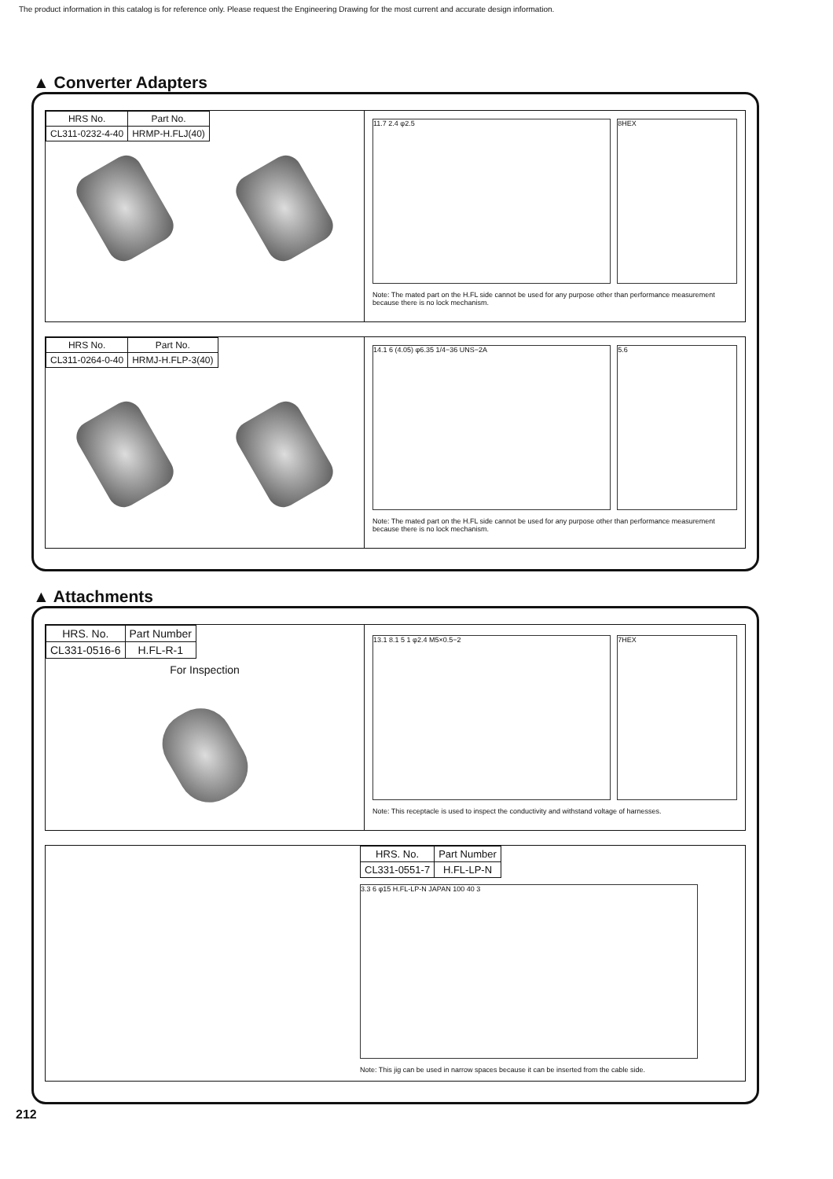The product information in this catalog is for reference only. Please request the Engineering Drawing for the most current and accurate design information.
▲ Converter Adapters
| HRS No. | Part No. |
| --- | --- |
| CL311-0232-4-40 | HRMP-H.FLJ(40) |
11.7 2.4 φ2.5 8HEX
Note: The mated part on the H.FL side cannot be used for any purpose other than performance measurement because there is no lock mechanism.
| HRS No. | Part No. |
| --- | --- |
| CL311-0264-0-40 | HRMJ-H.FLP-3(40) |
14.1 6 (4.05) φ6.35 1/4−36 UNS−2A
5.6
Note: The mated part on the H.FL side cannot be used for any purpose other than performance measurement because there is no lock mechanism.
▲ Attachments
| HRS. No. | Part Number |
| --- | --- |
| CL331-0516-6 | H.FL-R-1 |
For Inspection
13.1 8.1 5 1 φ2.4 M5×0.5−2 7HEX
Note: This receptacle is used to inspect the conductivity and withstand voltage of harnesses.
| HRS. No. | Part Number |
| --- | --- |
| CL331-0551-7 | H.FL-LP-N |
3.3 6 φ15 H.FL-LP-N JAPAN 100 40 3
Note: This jig can be used in narrow spaces because it can be inserted from the cable side.
212